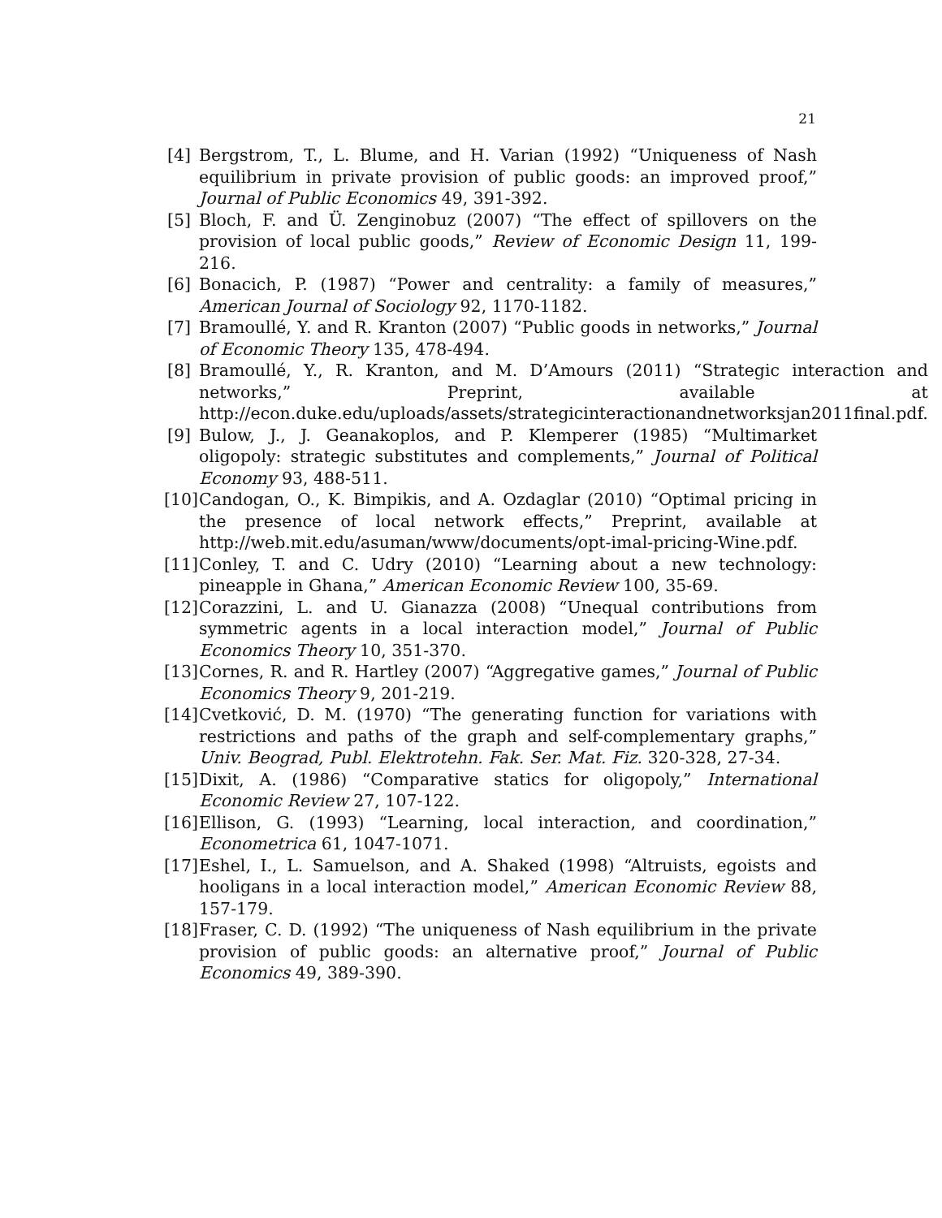21
[4] Bergstrom, T., L. Blume, and H. Varian (1992) “Uniqueness of Nash equilibrium in private provision of public goods: an improved proof,” Journal of Public Economics 49, 391-392.
[5] Bloch, F. and Ü. Zenginobuz (2007) “The effect of spillovers on the provision of local public goods,” Review of Economic Design 11, 199-216.
[6] Bonacich, P. (1987) “Power and centrality: a family of measures,” American Journal of Sociology 92, 1170-1182.
[7] Bramoullé, Y. and R. Kranton (2007) “Public goods in networks,” Journal of Economic Theory 135, 478-494.
[8] Bramoullé, Y., R. Kranton, and M. D’Amours (2011) “Strategic interaction and networks,” Preprint, available at http://econ.duke.edu/uploads/assets/strategicinteractionandnetworksjan2011final.pdf.
[9] Bulow, J., J. Geanakoplos, and P. Klemperer (1985) “Multimarket oligopoly: strategic substitutes and complements,” Journal of Political Economy 93, 488-511.
[10] Candogan, O., K. Bimpikis, and A. Ozdaglar (2010) “Optimal pricing in the presence of local network effects,” Preprint, available at http://web.mit.edu/asuman/www/documents/opt-imal-pricing-Wine.pdf.
[11] Conley, T. and C. Udry (2010) “Learning about a new technology: pineapple in Ghana,” American Economic Review 100, 35-69.
[12] Corazzini, L. and U. Gianazza (2008) “Unequal contributions from symmetric agents in a local interaction model,” Journal of Public Economics Theory 10, 351-370.
[13] Cornes, R. and R. Hartley (2007) “Aggregative games,” Journal of Public Economics Theory 9, 201-219.
[14] Cvetković, D. M. (1970) “The generating function for variations with restrictions and paths of the graph and self-complementary graphs,” Univ. Beograd, Publ. Elektrotehn. Fak. Ser. Mat. Fiz. 320-328, 27-34.
[15] Dixit, A. (1986) “Comparative statics for oligopoly,” International Economic Review 27, 107-122.
[16] Ellison, G. (1993) “Learning, local interaction, and coordination,” Econometrica 61, 1047-1071.
[17] Eshel, I., L. Samuelson, and A. Shaked (1998) “Altruists, egoists and hooligans in a local interaction model,” American Economic Review 88, 157-179.
[18] Fraser, C. D. (1992) “The uniqueness of Nash equilibrium in the private provision of public goods: an alternative proof,” Journal of Public Economics 49, 389-390.